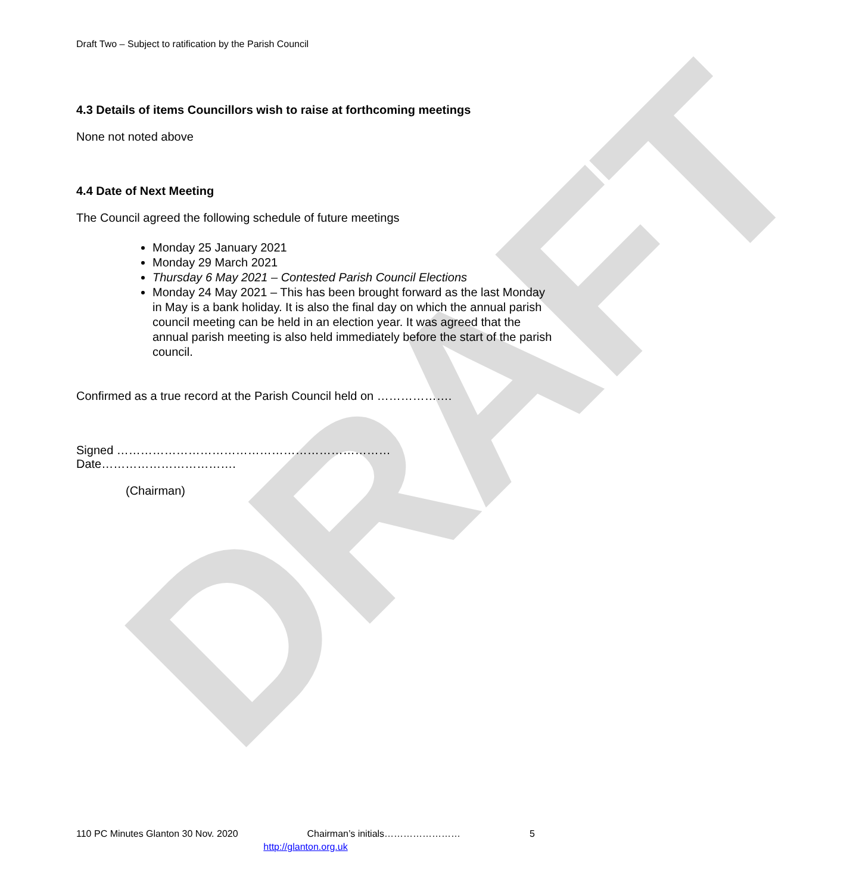DRAFT
Draft Two – Subject to ratification by the Parish Council
4.3 Details of items Councillors wish to raise at forthcoming meetings
None not noted above
4.4 Date of Next Meeting
The Council agreed the following schedule of future meetings
Monday 25 January 2021
Monday 29 March 2021
Thursday 6 May 2021 – Contested Parish Council Elections
Monday 24 May 2021 – This has been brought forward as the last Monday in May is a bank holiday. It is also the final day on which the annual parish council meeting can be held in an election year. It was agreed that the annual parish meeting is also held immediately before the start of the parish council.
Confirmed as a true record at the Parish Council held on ……………….
Signed ……………………………………………………………
Date…………………………….
(Chairman)
110 PC Minutes Glanton 30 Nov. 2020 Chairman’s initials…………………… 5
http://glanton.org.uk